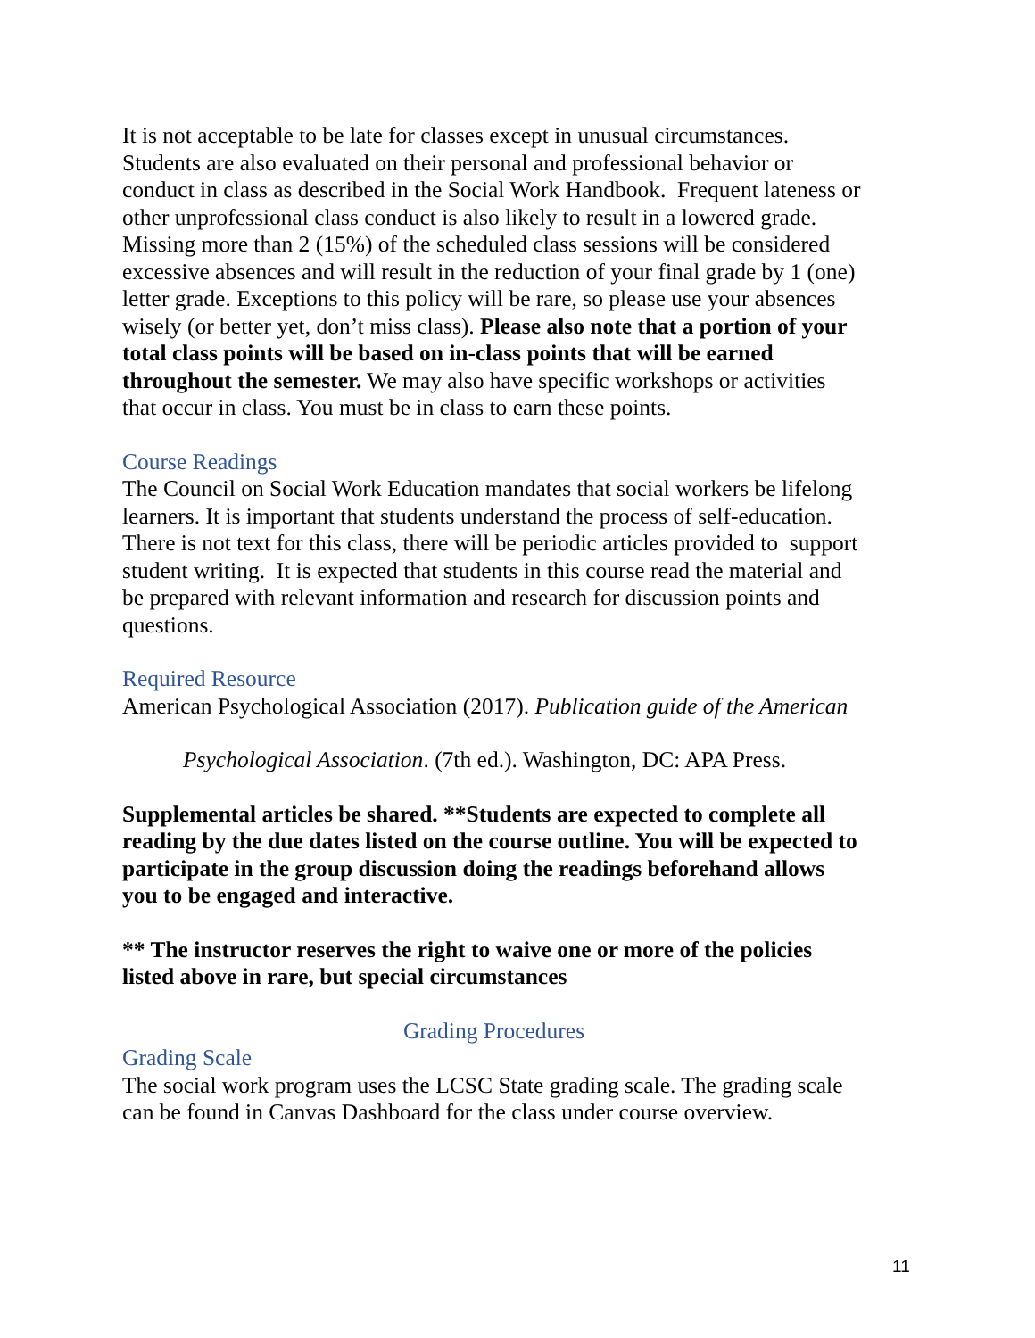It is not acceptable to be late for classes except in unusual circumstances. Students are also evaluated on their personal and professional behavior or conduct in class as described in the Social Work Handbook. Frequent lateness or other unprofessional class conduct is also likely to result in a lowered grade. Missing more than 2 (15%) of the scheduled class sessions will be considered excessive absences and will result in the reduction of your final grade by 1 (one) letter grade. Exceptions to this policy will be rare, so please use your absences wisely (or better yet, don’t miss class). Please also note that a portion of your total class points will be based on in-class points that will be earned throughout the semester. We may also have specific workshops or activities that occur in class. You must be in class to earn these points.
Course Readings
The Council on Social Work Education mandates that social workers be lifelong learners. It is important that students understand the process of self-education. There is not text for this class, there will be periodic articles provided to support student writing. It is expected that students in this course read the material and be prepared with relevant information and research for discussion points and questions.
Required Resource
American Psychological Association (2017). Publication guide of the American
Psychological Association. (7th ed.). Washington, DC: APA Press.
Supplemental articles be shared. **Students are expected to complete all reading by the due dates listed on the course outline. You will be expected to participate in the group discussion doing the readings beforehand allows you to be engaged and interactive.
** The instructor reserves the right to waive one or more of the policies listed above in rare, but special circumstances
Grading Procedures
Grading Scale
The social work program uses the LCSC State grading scale. The grading scale can be found in Canvas Dashboard for the class under course overview.
11